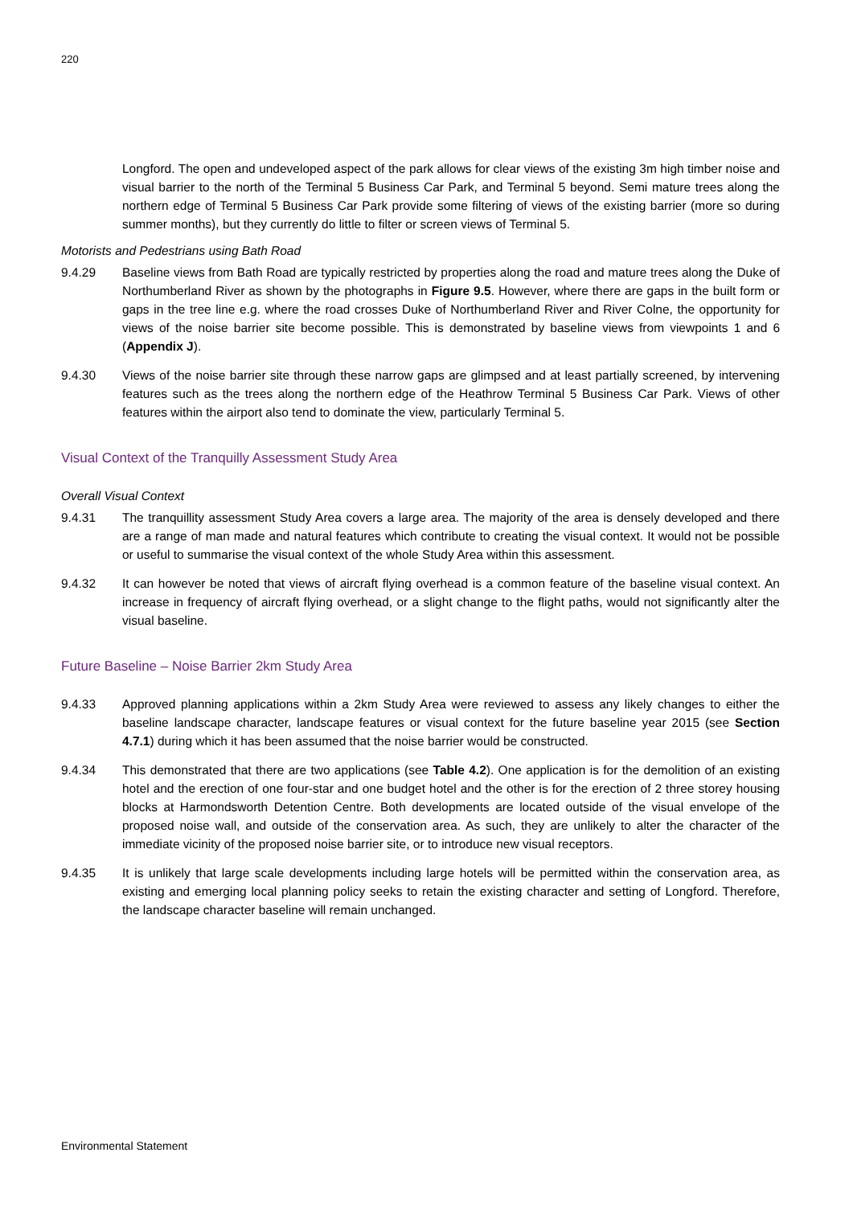220
Longford. The open and undeveloped aspect of the park allows for clear views of the existing 3m high timber noise and visual barrier to the north of the Terminal 5 Business Car Park, and Terminal 5 beyond. Semi mature trees along the northern edge of Terminal 5 Business Car Park provide some filtering of views of the existing barrier (more so during summer months), but they currently do little to filter or screen views of Terminal 5.
Motorists and Pedestrians using Bath Road
9.4.29 Baseline views from Bath Road are typically restricted by properties along the road and mature trees along the Duke of Northumberland River as shown by the photographs in Figure 9.5. However, where there are gaps in the built form or gaps in the tree line e.g. where the road crosses Duke of Northumberland River and River Colne, the opportunity for views of the noise barrier site become possible. This is demonstrated by baseline views from viewpoints 1 and 6 (Appendix J).
9.4.30 Views of the noise barrier site through these narrow gaps are glimpsed and at least partially screened, by intervening features such as the trees along the northern edge of the Heathrow Terminal 5 Business Car Park. Views of other features within the airport also tend to dominate the view, particularly Terminal 5.
Visual Context of the Tranquilly Assessment Study Area
Overall Visual Context
9.4.31 The tranquillity assessment Study Area covers a large area. The majority of the area is densely developed and there are a range of man made and natural features which contribute to creating the visual context. It would not be possible or useful to summarise the visual context of the whole Study Area within this assessment.
9.4.32 It can however be noted that views of aircraft flying overhead is a common feature of the baseline visual context. An increase in frequency of aircraft flying overhead, or a slight change to the flight paths, would not significantly alter the visual baseline.
Future Baseline – Noise Barrier 2km Study Area
9.4.33 Approved planning applications within a 2km Study Area were reviewed to assess any likely changes to either the baseline landscape character, landscape features or visual context for the future baseline year 2015 (see Section 4.7.1) during which it has been assumed that the noise barrier would be constructed.
9.4.34 This demonstrated that there are two applications (see Table 4.2). One application is for the demolition of an existing hotel and the erection of one four-star and one budget hotel and the other is for the erection of 2 three storey housing blocks at Harmondsworth Detention Centre. Both developments are located outside of the visual envelope of the proposed noise wall, and outside of the conservation area. As such, they are unlikely to alter the character of the immediate vicinity of the proposed noise barrier site, or to introduce new visual receptors.
9.4.35 It is unlikely that large scale developments including large hotels will be permitted within the conservation area, as existing and emerging local planning policy seeks to retain the existing character and setting of Longford. Therefore, the landscape character baseline will remain unchanged.
Environmental Statement